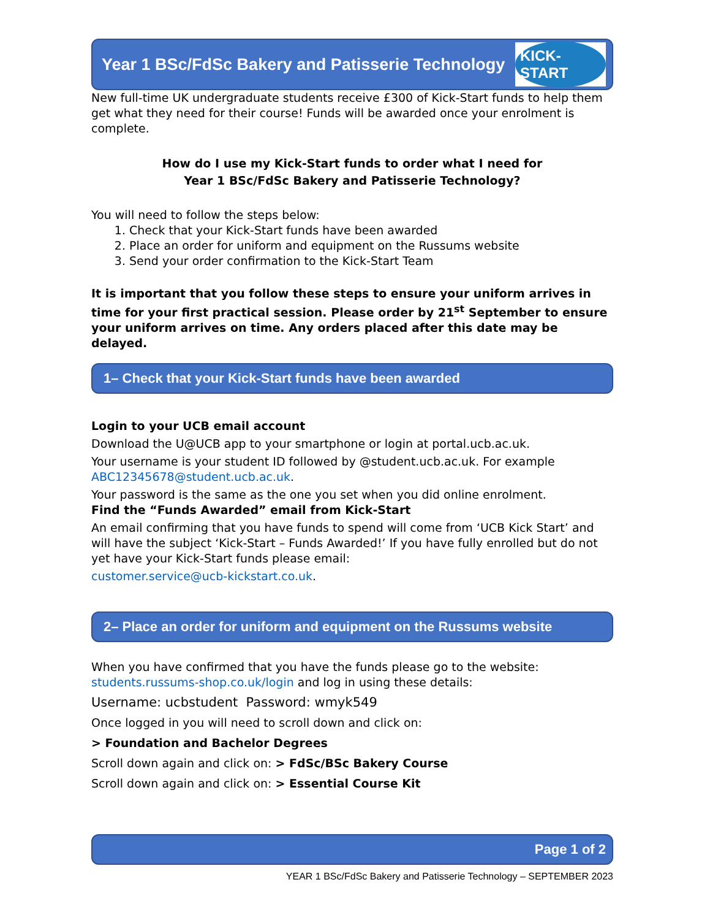Year 1 BSc/FdSc Bakery and Patisserie Technology
KICK-START
New full-time UK undergraduate students receive £300 of Kick-Start funds to help them get what they need for their course! Funds will be awarded once your enrolment is complete.
How do I use my Kick-Start funds to order what I need for
Year 1 BSc/FdSc Bakery and Patisserie Technology?
You will need to follow the steps below:
1. Check that your Kick-Start funds have been awarded
2. Place an order for uniform and equipment on the Russums website
3. Send your order confirmation to the Kick-Start Team
It is important that you follow these steps to ensure your uniform arrives in time for your first practical session. Please order by 21<sup>st</sup> September to ensure your uniform arrives on time. Any orders placed after this date may be delayed.
1– Check that your Kick-Start funds have been awarded
Login to your UCB email account
Download the U@UCB app to your smartphone or login at portal.ucb.ac.uk.
Your username is your student ID followed by @student.ucb.ac.uk. For example ABC12345678@student.ucb.ac.uk.
Your password is the same as the one you set when you did online enrolment.
Find the “Funds Awarded” email from Kick-Start
An email confirming that you have funds to spend will come from ‘UCB Kick Start’ and will have the subject ‘Kick-Start – Funds Awarded!’ If you have fully enrolled but do not yet have your Kick-Start funds please email:
customer.service@ucb-kickstart.co.uk.
2– Place an order for uniform and equipment on the Russums website
When you have confirmed that you have the funds please go to the website: students.russums-shop.co.uk/login and log in using these details:
Username: ucbstudent Password: wmyk549
Once logged in you will need to scroll down and click on:
> Foundation and Bachelor Degrees
Scroll down again and click on: > FdSc/BSc Bakery Course
Scroll down again and click on: > Essential Course Kit
Page 1 of 2
YEAR 1 BSc/FdSc Bakery and Patisserie Technology – SEPTEMBER 2023